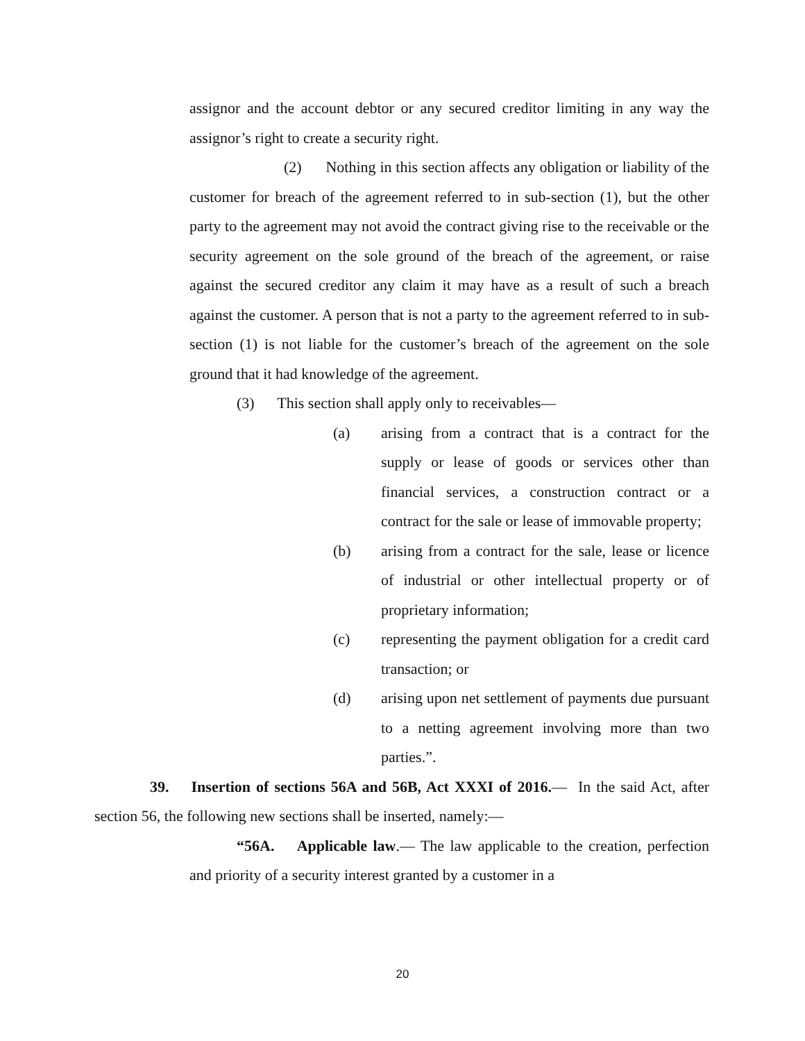assignor and the account debtor or any secured creditor limiting in any way the assignor’s right to create a security right.
(2) Nothing in this section affects any obligation or liability of the customer for breach of the agreement referred to in sub-section (1), but the other party to the agreement may not avoid the contract giving rise to the receivable or the security agreement on the sole ground of the breach of the agreement, or raise against the secured creditor any claim it may have as a result of such a breach against the customer. A person that is not a party to the agreement referred to in sub-section (1) is not liable for the customer’s breach of the agreement on the sole ground that it had knowledge of the agreement.
(3) This section shall apply only to receivables―
(a) arising from a contract that is a contract for the supply or lease of goods or services other than financial services, a construction contract or a contract for the sale or lease of immovable property;
(b) arising from a contract for the sale, lease or licence of industrial or other intellectual property or of proprietary information;
(c) representing the payment obligation for a credit card transaction; or
(d) arising upon net settlement of payments due pursuant to a netting agreement involving more than two parties.”.
39. Insertion of sections 56A and 56B, Act XXXI of 2016.— In the said Act, after section 56, the following new sections shall be inserted, namely:―
“56A. Applicable law.― The law applicable to the creation, perfection and priority of a security interest granted by a customer in a
20